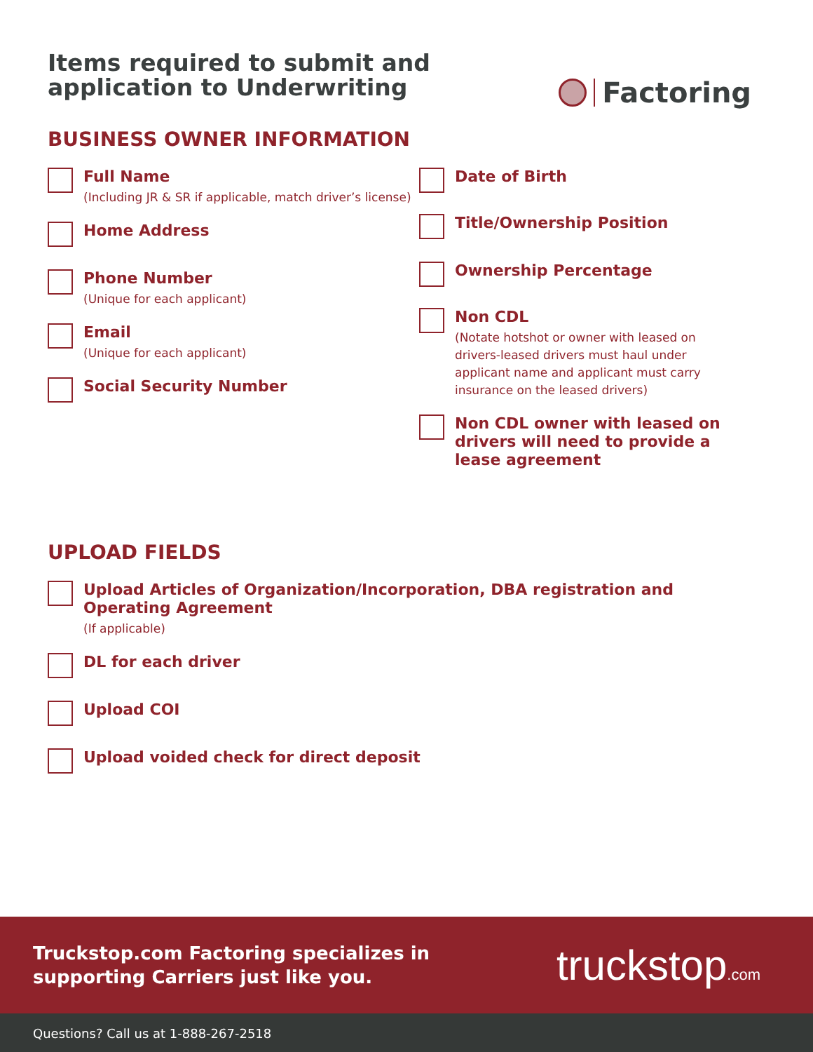Items required to submit and
application to Underwriting
Factoring
BUSINESS OWNER INFORMATION
Full Name
(Including JR & SR if applicable, match driver’s license)
Home Address
Phone Number
(Unique for each applicant)
Email
(Unique for each applicant)
Social Security Number
Date of Birth
Title/Ownership Position
Ownership Percentage
Non CDL
(Notate hotshot or owner with leased on drivers-leased drivers must haul under applicant name and applicant must carry insurance on the leased drivers)
Non CDL owner with leased on drivers will need to provide a lease agreement
UPLOAD FIELDS
Upload Articles of Organization/Incorporation, DBA registration and
Operating Agreement
(If applicable)
DL for each driver
Upload COI
Upload voided check for direct deposit
Truckstop.com Factoring specializes in
supporting Carriers just like you.
truckstop.com
Questions? Call us at 1-888-267-2518